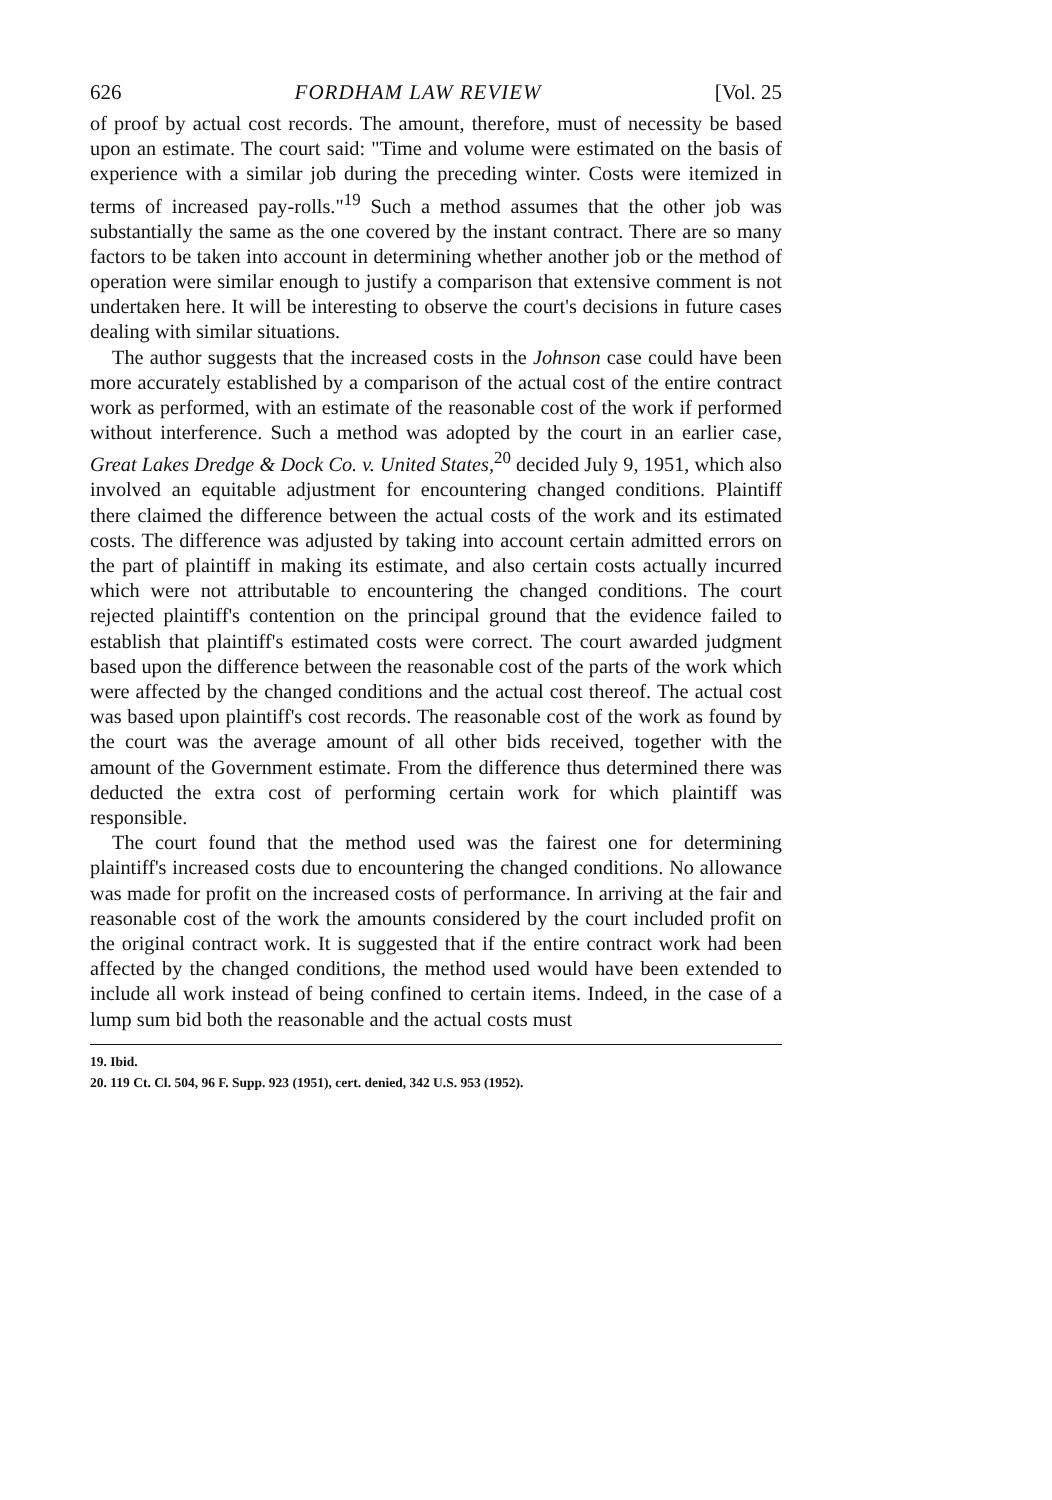626 FORDHAM LAW REVIEW [Vol. 25
of proof by actual cost records. The amount, therefore, must of necessity be based upon an estimate. The court said: "Time and volume were estimated on the basis of experience with a similar job during the preceding winter. Costs were itemized in terms of increased pay-rolls."<sup>19</sup> Such a method assumes that the other job was substantially the same as the one covered by the instant contract. There are so many factors to be taken into account in determining whether another job or the method of operation were similar enough to justify a comparison that extensive comment is not undertaken here. It will be interesting to observe the court's decisions in future cases dealing with similar situations.
The author suggests that the increased costs in the Johnson case could have been more accurately established by a comparison of the actual cost of the entire contract work as performed, with an estimate of the reasonable cost of the work if performed without interference. Such a method was adopted by the court in an earlier case, Great Lakes Dredge & Dock Co. v. United States,<sup>20</sup> decided July 9, 1951, which also involved an equitable adjustment for encountering changed conditions. Plaintiff there claimed the difference between the actual costs of the work and its estimated costs. The difference was adjusted by taking into account certain admitted errors on the part of plaintiff in making its estimate, and also certain costs actually incurred which were not attributable to encountering the changed conditions. The court rejected plaintiff's contention on the principal ground that the evidence failed to establish that plaintiff's estimated costs were correct. The court awarded judgment based upon the difference between the reasonable cost of the parts of the work which were affected by the changed conditions and the actual cost thereof. The actual cost was based upon plaintiff's cost records. The reasonable cost of the work as found by the court was the average amount of all other bids received, together with the amount of the Government estimate. From the difference thus determined there was deducted the extra cost of performing certain work for which plaintiff was responsible.
The court found that the method used was the fairest one for determining plaintiff's increased costs due to encountering the changed conditions. No allowance was made for profit on the increased costs of performance. In arriving at the fair and reasonable cost of the work the amounts considered by the court included profit on the original contract work. It is suggested that if the entire contract work had been affected by the changed conditions, the method used would have been extended to include all work instead of being confined to certain items. Indeed, in the case of a lump sum bid both the reasonable and the actual costs must
19. Ibid.
20. 119 Ct. Cl. 504, 96 F. Supp. 923 (1951), cert. denied, 342 U.S. 953 (1952).